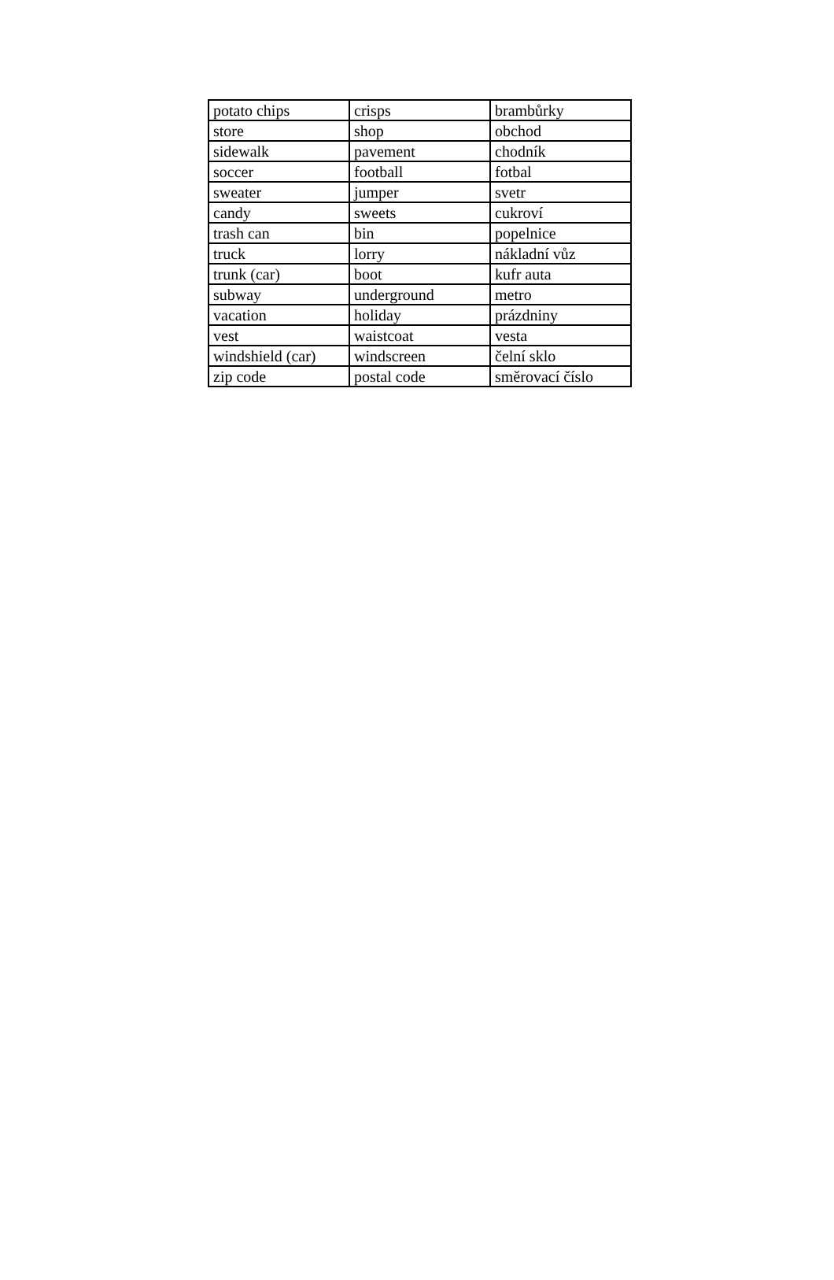| potato chips | crisps | brambůrky |
| store | shop | obchod |
| sidewalk | pavement | chodník |
| soccer | football | fotbal |
| sweater | jumper | svetr |
| candy | sweets | cukroví |
| trash can | bin | popelnice |
| truck | lorry | nákladní vůz |
| trunk (car) | boot | kufr auta |
| subway | underground | metro |
| vacation | holiday | prázdniny |
| vest | waistcoat | vesta |
| windshield (car) | windscreen | čelní sklo |
| zip code | postal code | směrovací číslo |